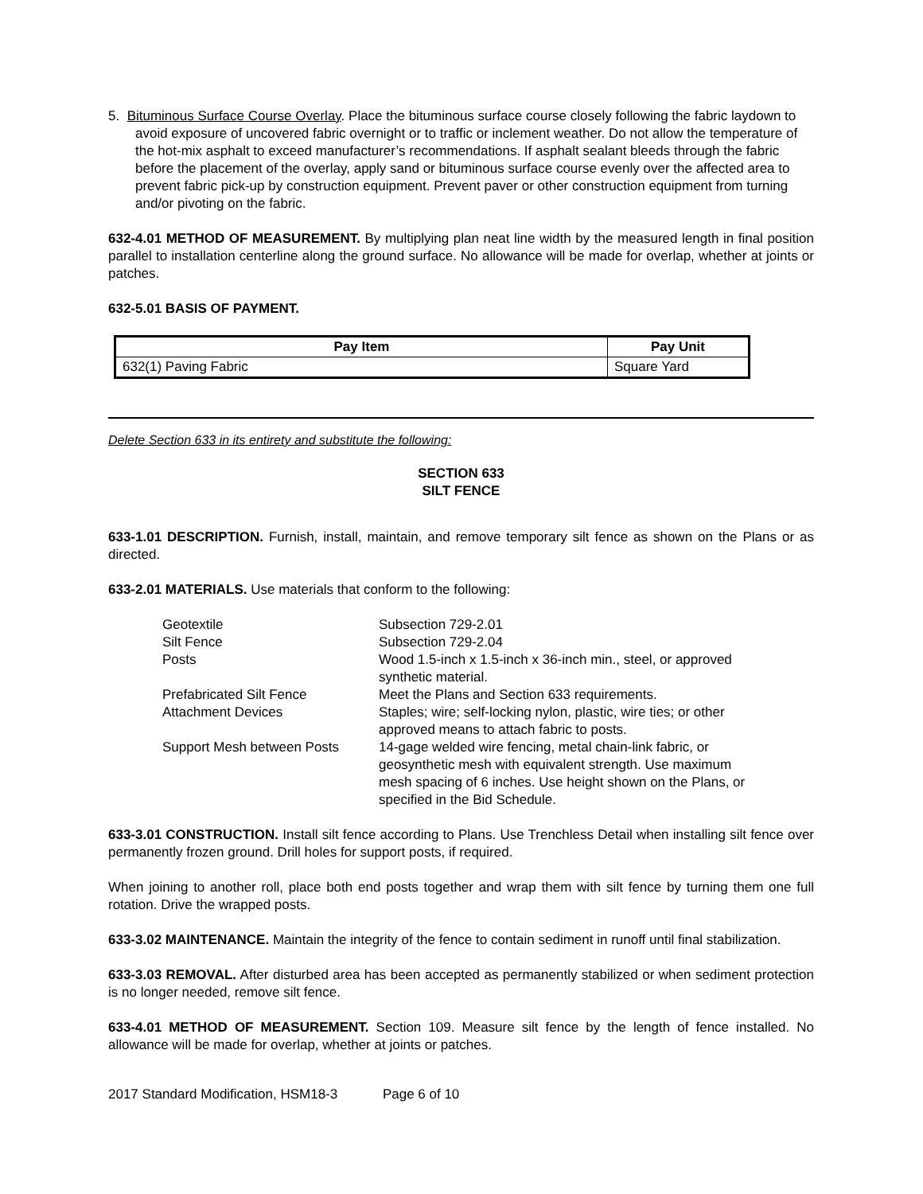5. Bituminous Surface Course Overlay. Place the bituminous surface course closely following the fabric laydown to avoid exposure of uncovered fabric overnight or to traffic or inclement weather. Do not allow the temperature of the hot-mix asphalt to exceed manufacturer’s recommendations. If asphalt sealant bleeds through the fabric before the placement of the overlay, apply sand or bituminous surface course evenly over the affected area to prevent fabric pick-up by construction equipment. Prevent paver or other construction equipment from turning and/or pivoting on the fabric.
632-4.01 METHOD OF MEASUREMENT. By multiplying plan neat line width by the measured length in final position parallel to installation centerline along the ground surface. No allowance will be made for overlap, whether at joints or patches.
632-5.01 BASIS OF PAYMENT.
| Pay Item | Pay Unit |
| --- | --- |
| 632(1) Paving Fabric | Square Yard |
Delete Section 633 in its entirety and substitute the following:
SECTION 633
SILT FENCE
633-1.01 DESCRIPTION. Furnish, install, maintain, and remove temporary silt fence as shown on the Plans or as directed.
633-2.01 MATERIALS. Use materials that conform to the following:
| Geotextile | Subsection 729-2.01 |
| Silt Fence | Subsection 729-2.04 |
| Posts | Wood 1.5-inch x 1.5-inch x 36-inch min., steel, or approved synthetic material. |
| Prefabricated Silt Fence | Meet the Plans and Section 633 requirements. |
| Attachment Devices | Staples; wire; self-locking nylon, plastic, wire ties; or other approved means to attach fabric to posts. |
| Support Mesh between Posts | 14-gage welded wire fencing, metal chain-link fabric, or geosynthetic mesh with equivalent strength. Use maximum mesh spacing of 6 inches. Use height shown on the Plans, or specified in the Bid Schedule. |
633-3.01 CONSTRUCTION. Install silt fence according to Plans. Use Trenchless Detail when installing silt fence over permanently frozen ground. Drill holes for support posts, if required.
When joining to another roll, place both end posts together and wrap them with silt fence by turning them one full rotation. Drive the wrapped posts.
633-3.02 MAINTENANCE. Maintain the integrity of the fence to contain sediment in runoff until final stabilization.
633-3.03 REMOVAL. After disturbed area has been accepted as permanently stabilized or when sediment protection is no longer needed, remove silt fence.
633-4.01 METHOD OF MEASUREMENT. Section 109. Measure silt fence by the length of fence installed. No allowance will be made for overlap, whether at joints or patches.
2017 Standard Modification, HSM18-3 Page 6 of 10